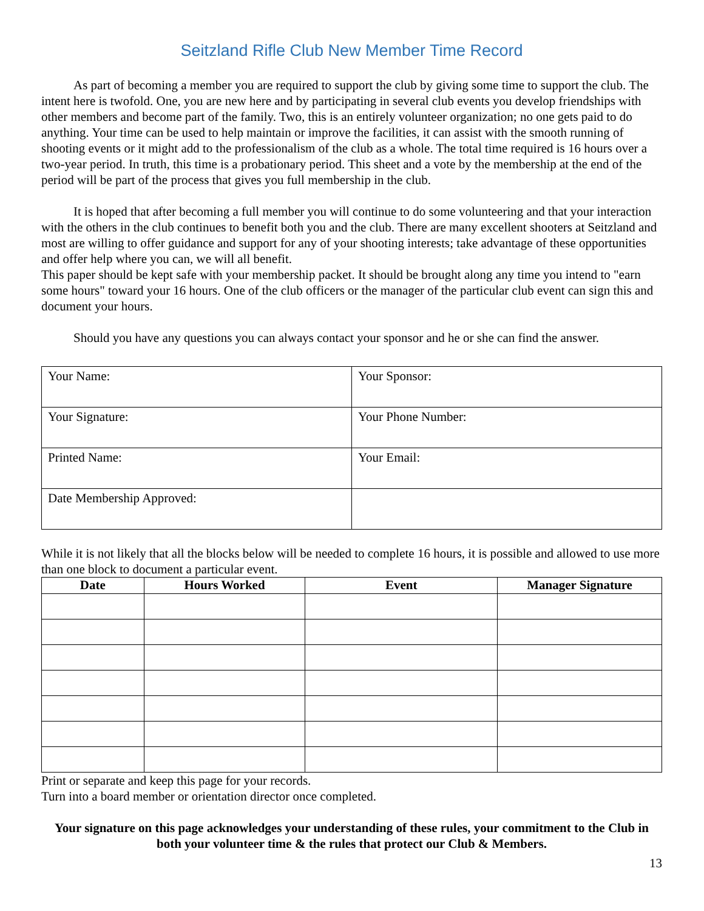Seitzland Rifle Club New Member Time Record
As part of becoming a member you are required to support the club by giving some time to support the club. The intent here is twofold. One, you are new here and by participating in several club events you develop friendships with other members and become part of the family. Two, this is an entirely volunteer organization; no one gets paid to do anything. Your time can be used to help maintain or improve the facilities, it can assist with the smooth running of shooting events or it might add to the professionalism of the club as a whole. The total time required is 16 hours over a two-year period. In truth, this time is a probationary period. This sheet and a vote by the membership at the end of the period will be part of the process that gives you full membership in the club.
It is hoped that after becoming a full member you will continue to do some volunteering and that your interaction with the others in the club continues to benefit both you and the club. There are many excellent shooters at Seitzland and most are willing to offer guidance and support for any of your shooting interests; take advantage of these opportunities and offer help where you can, we will all benefit.
This paper should be kept safe with your membership packet. It should be brought along any time you intend to "earn some hours" toward your 16 hours. One of the club officers or the manager of the particular club event can sign this and document your hours.
Should you have any questions you can always contact your sponsor and he or she can find the answer.
| Your Name: | Your Sponsor: |
| Your Signature: | Your Phone Number: |
| Printed Name: | Your Email: |
| Date Membership Approved: | |
While it is not likely that all the blocks below will be needed to complete 16 hours, it is possible and allowed to use more than one block to document a particular event.
| Date | Hours Worked | Event | Manager Signature |
| --- | --- | --- | --- |
Print or separate and keep this page for your records.
Turn into a board member or orientation director once completed.
Your signature on this page acknowledges your understanding of these rules, your commitment to the Club in both your volunteer time & the rules that protect our Club & Members.
13